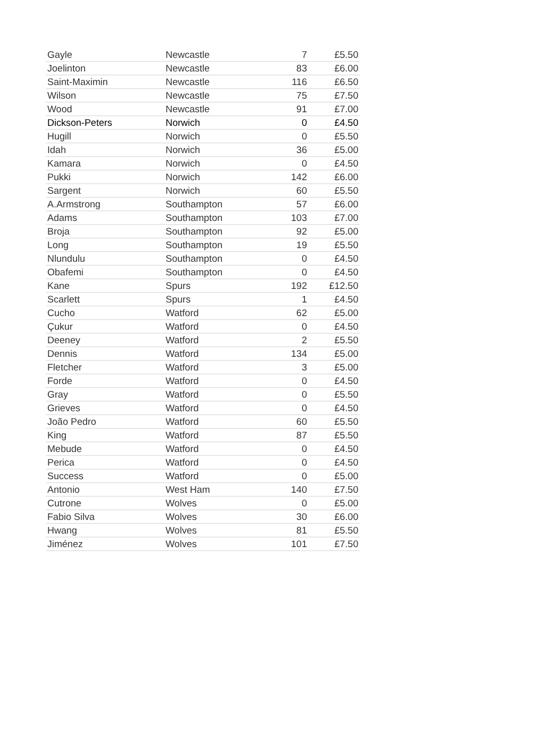| Gayle | Newcastle | 7 | £5.50 |
| Joelinton | Newcastle | 83 | £6.00 |
| Saint-Maximin | Newcastle | 116 | £6.50 |
| Wilson | Newcastle | 75 | £7.50 |
| Wood | Newcastle | 91 | £7.00 |
| Dickson-Peters | Norwich | 0 | £4.50 |
| Hugill | Norwich | 0 | £5.50 |
| Idah | Norwich | 36 | £5.00 |
| Kamara | Norwich | 0 | £4.50 |
| Pukki | Norwich | 142 | £6.00 |
| Sargent | Norwich | 60 | £5.50 |
| A.Armstrong | Southampton | 57 | £6.00 |
| Adams | Southampton | 103 | £7.00 |
| Broja | Southampton | 92 | £5.00 |
| Long | Southampton | 19 | £5.50 |
| Nlundulu | Southampton | 0 | £4.50 |
| Obafemi | Southampton | 0 | £4.50 |
| Kane | Spurs | 192 | £12.50 |
| Scarlett | Spurs | 1 | £4.50 |
| Cucho | Watford | 62 | £5.00 |
| Çukur | Watford | 0 | £4.50 |
| Deeney | Watford | 2 | £5.50 |
| Dennis | Watford | 134 | £5.00 |
| Fletcher | Watford | 3 | £5.00 |
| Forde | Watford | 0 | £4.50 |
| Gray | Watford | 0 | £5.50 |
| Grieves | Watford | 0 | £4.50 |
| João Pedro | Watford | 60 | £5.50 |
| King | Watford | 87 | £5.50 |
| Mebude | Watford | 0 | £4.50 |
| Perica | Watford | 0 | £4.50 |
| Success | Watford | 0 | £5.00 |
| Antonio | West Ham | 140 | £7.50 |
| Cutrone | Wolves | 0 | £5.00 |
| Fabio Silva | Wolves | 30 | £6.00 |
| Hwang | Wolves | 81 | £5.50 |
| Jiménez | Wolves | 101 | £7.50 |